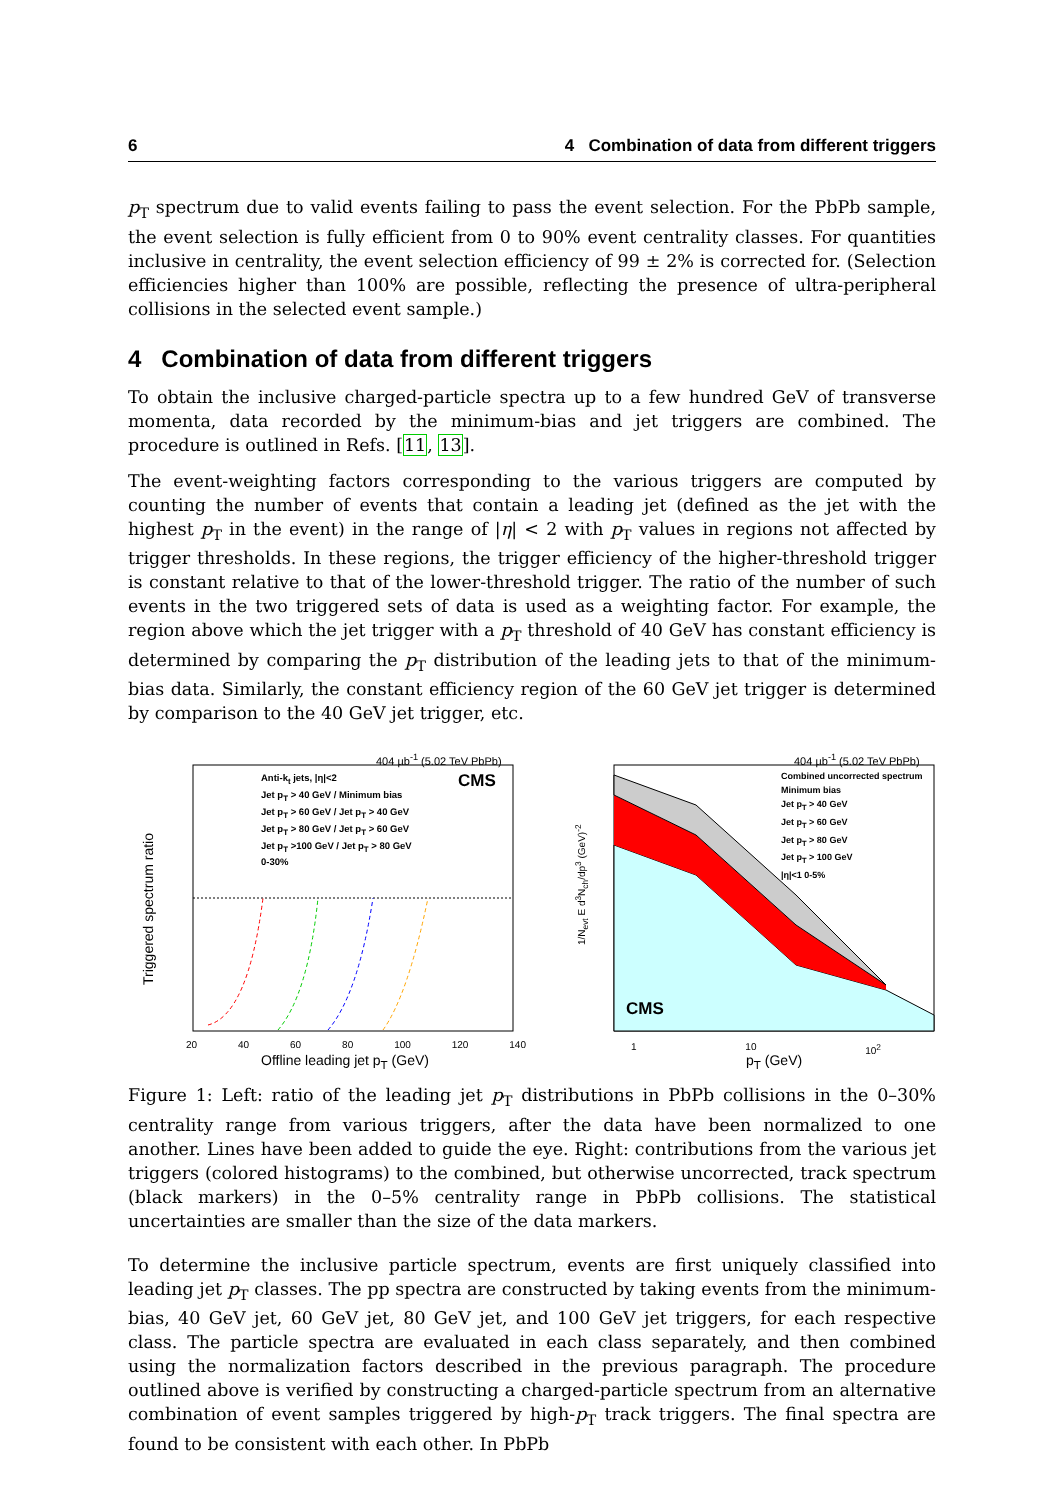6 4 Combination of data from different triggers
p<sub>T</sub> spectrum due to valid events failing to pass the event selection. For the PbPb sample, the event selection is fully efficient from 0 to 90% event centrality classes. For quantities inclusive in centrality, the event selection efficiency of 99 ± 2% is corrected for. (Selection efficiencies higher than 100% are possible, reflecting the presence of ultra-peripheral collisions in the selected event sample.)
4 Combination of data from different triggers
To obtain the inclusive charged-particle spectra up to a few hundred GeV of transverse momenta, data recorded by the minimum-bias and jet triggers are combined. The procedure is outlined in Refs. [11, 13].
The event-weighting factors corresponding to the various triggers are computed by counting the number of events that contain a leading jet (defined as the jet with the highest p<sub>T</sub> in the event) in the range of |η| < 2 with p<sub>T</sub> values in regions not affected by trigger thresholds. In these regions, the trigger efficiency of the higher-threshold trigger is constant relative to that of the lower-threshold trigger. The ratio of the number of such events in the two triggered sets of data is used as a weighting factor. For example, the region above which the jet trigger with a p<sub>T</sub> threshold of 40 GeV has constant efficiency is determined by comparing the p<sub>T</sub> distribution of the leading jets to that of the minimum-bias data. Similarly, the constant efficiency region of the 60 GeV jet trigger is determined by comparison to the 40 GeV jet trigger, etc.
404 µb<sup>-1</sup> (5.02 TeV PbPb)
CMS
Anti-k<sub>t</sub> jets, |η|<2
Jet p<sub>T</sub> > 40 GeV / Minimum bias
Jet p<sub>T</sub> > 60 GeV / Jet p<sub>T</sub> > 40 GeV
Jet p<sub>T</sub> > 80 GeV / Jet p<sub>T</sub> > 60 GeV
Jet p<sub>T</sub> >100 GeV / Jet p<sub>T</sub> > 80 GeV
0-30%
Triggered spectrum ratio
20 40 60 80 100 120 140
Offline leading jet p<sub>T</sub> (GeV)
404 µb<sup>-1</sup> (5.02 TeV PbPb)
Combined uncorrected spectrum
Minimum bias
Jet p<sub>T</sub> > 40 GeV
Jet p<sub>T</sub> > 60 GeV
Jet p<sub>T</sub> > 80 GeV
Jet p<sub>T</sub> > 100 GeV
|η|<1 0-5%
CMS
1/N<sub>evt</sub> E d<sup>3</sup>N<sub>ch</sub>/dp<sup>3</sup> (GeV)<sup>-2</sup>
1 10 10<sup>2</sup>
p<sub>T</sub> (GeV)
Figure 1: Left: ratio of the leading jet p<sub>T</sub> distributions in PbPb collisions in the 0–30% centrality range from various triggers, after the data have been normalized to one another. Lines have been added to guide the eye. Right: contributions from the various jet triggers (colored histograms) to the combined, but otherwise uncorrected, track spectrum (black markers) in the 0–5% centrality range in PbPb collisions. The statistical uncertainties are smaller than the size of the data markers.
To determine the inclusive particle spectrum, events are first uniquely classified into leading jet p<sub>T</sub> classes. The pp spectra are constructed by taking events from the minimum-bias, 40 GeV jet, 60 GeV jet, 80 GeV jet, and 100 GeV jet triggers, for each respective class. The particle spectra are evaluated in each class separately, and then combined using the normalization factors described in the previous paragraph. The procedure outlined above is verified by constructing a charged-particle spectrum from an alternative combination of event samples triggered by high-p<sub>T</sub> track triggers. The final spectra are found to be consistent with each other. In PbPb